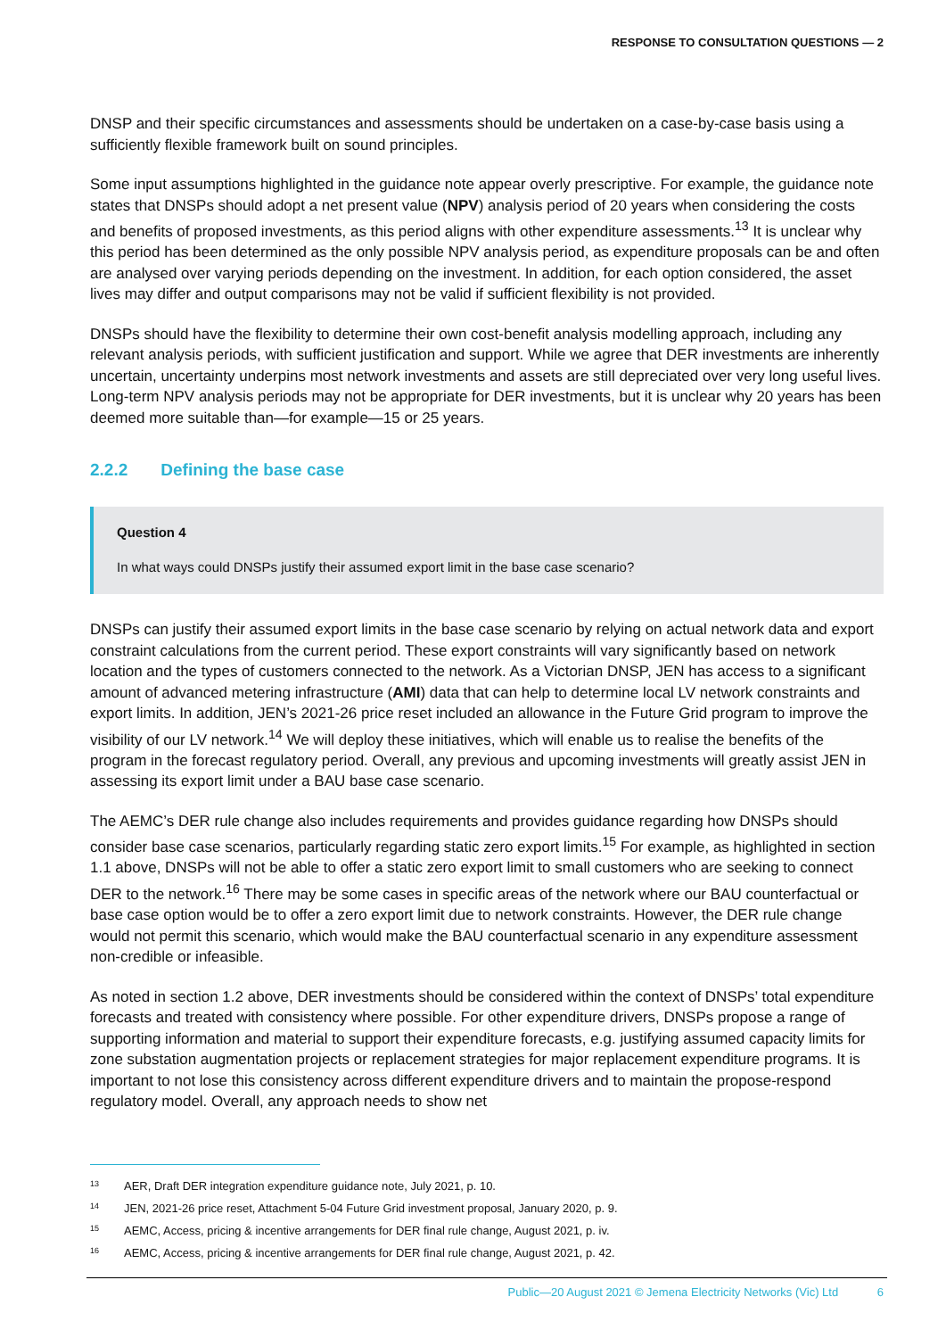RESPONSE TO CONSULTATION QUESTIONS — 2
DNSP and their specific circumstances and assessments should be undertaken on a case-by-case basis using a sufficiently flexible framework built on sound principles.
Some input assumptions highlighted in the guidance note appear overly prescriptive. For example, the guidance note states that DNSPs should adopt a net present value (NPV) analysis period of 20 years when considering the costs and benefits of proposed investments, as this period aligns with other expenditure assessments.<sup>13</sup> It is unclear why this period has been determined as the only possible NPV analysis period, as expenditure proposals can be and often are analysed over varying periods depending on the investment. In addition, for each option considered, the asset lives may differ and output comparisons may not be valid if sufficient flexibility is not provided.
DNSPs should have the flexibility to determine their own cost-benefit analysis modelling approach, including any relevant analysis periods, with sufficient justification and support. While we agree that DER investments are inherently uncertain, uncertainty underpins most network investments and assets are still depreciated over very long useful lives. Long-term NPV analysis periods may not be appropriate for DER investments, but it is unclear why 20 years has been deemed more suitable than—for example—15 or 25 years.
2.2.2 Defining the base case
Question 4
In what ways could DNSPs justify their assumed export limit in the base case scenario?
DNSPs can justify their assumed export limits in the base case scenario by relying on actual network data and export constraint calculations from the current period. These export constraints will vary significantly based on network location and the types of customers connected to the network. As a Victorian DNSP, JEN has access to a significant amount of advanced metering infrastructure (AMI) data that can help to determine local LV network constraints and export limits. In addition, JEN’s 2021-26 price reset included an allowance in the Future Grid program to improve the visibility of our LV network.<sup>14</sup> We will deploy these initiatives, which will enable us to realise the benefits of the program in the forecast regulatory period. Overall, any previous and upcoming investments will greatly assist JEN in assessing its export limit under a BAU base case scenario.
The AEMC’s DER rule change also includes requirements and provides guidance regarding how DNSPs should consider base case scenarios, particularly regarding static zero export limits.<sup>15</sup> For example, as highlighted in section 1.1 above, DNSPs will not be able to offer a static zero export limit to small customers who are seeking to connect DER to the network.<sup>16</sup> There may be some cases in specific areas of the network where our BAU counterfactual or base case option would be to offer a zero export limit due to network constraints. However, the DER rule change would not permit this scenario, which would make the BAU counterfactual scenario in any expenditure assessment non-credible or infeasible.
As noted in section 1.2 above, DER investments should be considered within the context of DNSPs’ total expenditure forecasts and treated with consistency where possible. For other expenditure drivers, DNSPs propose a range of supporting information and material to support their expenditure forecasts, e.g. justifying assumed capacity limits for zone substation augmentation projects or replacement strategies for major replacement expenditure programs. It is important to not lose this consistency across different expenditure drivers and to maintain the propose-respond regulatory model. Overall, any approach needs to show net
<sup>13</sup>
AER, Draft DER integration expenditure guidance note, July 2021, p. 10.
<sup>14</sup>
JEN, 2021-26 price reset, Attachment 5-04 Future Grid investment proposal, January 2020, p. 9.
<sup>15</sup>
AEMC, Access, pricing & incentive arrangements for DER final rule change, August 2021, p. iv.
<sup>16</sup>
AEMC, Access, pricing & incentive arrangements for DER final rule change, August 2021, p. 42.
Public—20 August 2021 © Jemena Electricity Networks (Vic) Ltd 6